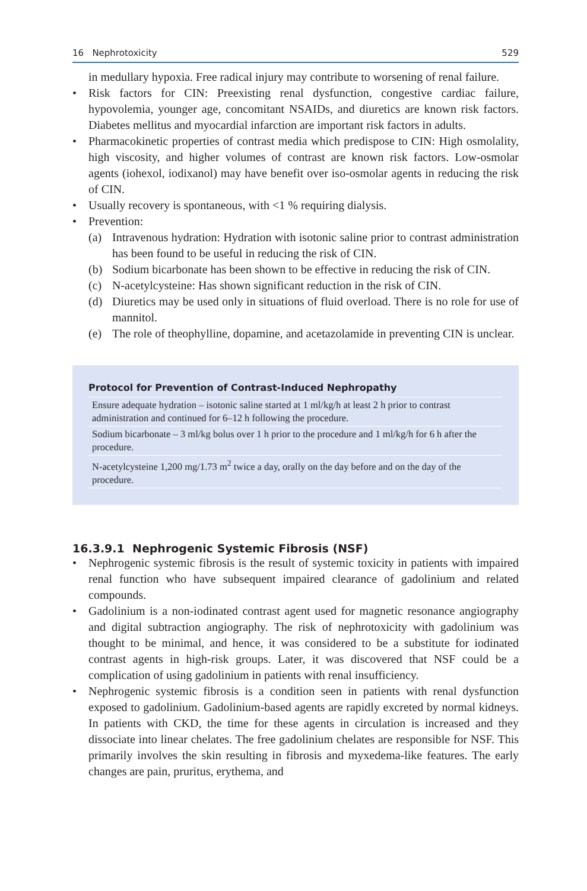16 Nephrotoxicity 529
in medullary hypoxia. Free radical injury may contribute to worsening of renal failure.
• Risk factors for CIN: Preexisting renal dysfunction, congestive cardiac failure, hypovolemia, younger age, concomitant NSAIDs, and diuretics are known risk factors. Diabetes mellitus and myocardial infarction are important risk factors in adults.
• Pharmacokinetic properties of contrast media which predispose to CIN: High osmolality, high viscosity, and higher volumes of contrast are known risk factors. Low-osmolar agents (iohexol, iodixanol) may have benefit over iso-osmolar agents in reducing the risk of CIN.
• Usually recovery is spontaneous, with <1 % requiring dialysis.
• Prevention:
(a) Intravenous hydration: Hydration with isotonic saline prior to contrast administration has been found to be useful in reducing the risk of CIN.
(b) Sodium bicarbonate has been shown to be effective in reducing the risk of CIN.
(c) N-acetylcysteine: Has shown significant reduction in the risk of CIN.
(d) Diuretics may be used only in situations of fluid overload. There is no role for use of mannitol.
(e) The role of theophylline, dopamine, and acetazolamide in preventing CIN is unclear.
Protocol for Prevention of Contrast-Induced Nephropathy
| Ensure adequate hydration – isotonic saline started at 1 ml/kg/h at least 2 h prior to contrast administration and continued for 6–12 h following the procedure. |
| Sodium bicarbonate – 3 ml/kg bolus over 1 h prior to the procedure and 1 ml/kg/h for 6 h after the procedure. |
| N-acetylcysteine 1,200 mg/1.73 m<sup>2</sup> twice a day, orally on the day before and on the day of the procedure. |
16.3.9.1 Nephrogenic Systemic Fibrosis (NSF)
• Nephrogenic systemic fibrosis is the result of systemic toxicity in patients with impaired renal function who have subsequent impaired clearance of gadolinium and related compounds.
• Gadolinium is a non-iodinated contrast agent used for magnetic resonance angiography and digital subtraction angiography. The risk of nephrotoxicity with gadolinium was thought to be minimal, and hence, it was considered to be a substitute for iodinated contrast agents in high-risk groups. Later, it was discovered that NSF could be a complication of using gadolinium in patients with renal insufficiency.
• Nephrogenic systemic fibrosis is a condition seen in patients with renal dysfunction exposed to gadolinium. Gadolinium-based agents are rapidly excreted by normal kidneys. In patients with CKD, the time for these agents in circulation is increased and they dissociate into linear chelates. The free gadolinium chelates are responsible for NSF. This primarily involves the skin resulting in fibrosis and myxedema-like features. The early changes are pain, pruritus, erythema, and